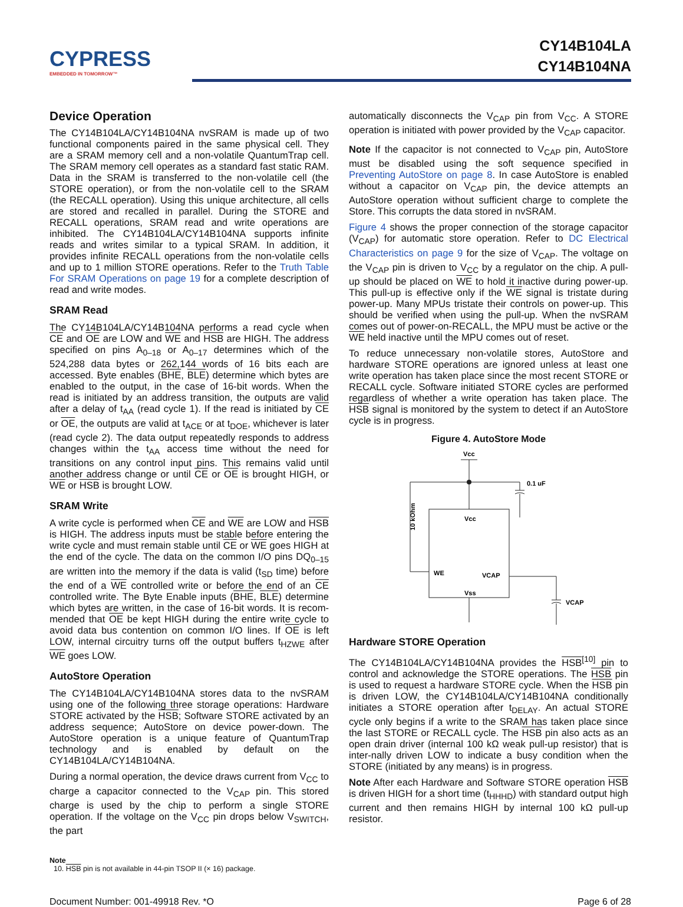CYPRESS
EMBEDDED IN TOMORROW™
CY14B104LA
CY14B104NA
Device Operation
The CY14B104LA/CY14B104NA nvSRAM is made up of two functional components paired in the same physical cell. They are a SRAM memory cell and a non-volatile QuantumTrap cell. The SRAM memory cell operates as a standard fast static RAM. Data in the SRAM is transferred to the non-volatile cell (the STORE operation), or from the non-volatile cell to the SRAM (the RECALL operation). Using this unique architecture, all cells are stored and recalled in parallel. During the STORE and RECALL operations, SRAM read and write operations are inhibited. The CY14B104LA/CY14B104NA supports infinite reads and writes similar to a typical SRAM. In addition, it provides infinite RECALL operations from the non-volatile cells and up to 1 million STORE operations. Refer to the Truth Table For SRAM Operations on page 19 for a complete description of read and write modes.
SRAM Read
The CY14B104LA/CY14B104NA performs a read cycle when CE and OE are LOW and WE and HSB are HIGH. The address specified on pins A<sub>0–18</sub> or A<sub>0–17</sub> determines which of the 524,288 data bytes or 262,144 words of 16 bits each are accessed. Byte enables (BHE, BLE) determine which bytes are enabled to the output, in the case of 16-bit words. When the read is initiated by an address transition, the outputs are valid after a delay of t<sub>AA</sub> (read cycle 1). If the read is initiated by CE or OE, the outputs are valid at t<sub>ACE</sub> or at t<sub>DOE</sub>, whichever is later (read cycle 2). The data output repeatedly responds to address changes within the t<sub>AA</sub> access time without the need for transitions on any control input pins. This remains valid until another address change or until CE or OE is brought HIGH, or WE or HSB is brought LOW.
SRAM Write
A write cycle is performed when CE and WE are LOW and HSB is HIGH. The address inputs must be stable before entering the write cycle and must remain stable until CE or WE goes HIGH at the end of the cycle. The data on the common I/O pins DQ<sub>0–15</sub> are written into the memory if the data is valid (t<sub>SD</sub> time) before the end of a WE controlled write or before the end of an CE controlled write. The Byte Enable inputs (BHE, BLE) determine which bytes are written, in the case of 16-bit words. It is recom-mended that OE be kept HIGH during the entire write cycle to avoid data bus contention on common I/O lines. If OE is left LOW, internal circuitry turns off the output buffers t<sub>HZWE</sub> after WE goes LOW.
AutoStore Operation
The CY14B104LA/CY14B104NA stores data to the nvSRAM using one of the following three storage operations: Hardware STORE activated by the HSB; Software STORE activated by an address sequence; AutoStore on device power-down. The AutoStore operation is a unique feature of QuantumTrap technology and is enabled by default on the CY14B104LA/CY14B104NA.
During a normal operation, the device draws current from V<sub>CC</sub> to charge a capacitor connected to the V<sub>CAP</sub> pin. This stored charge is used by the chip to perform a single STORE operation. If the voltage on the V<sub>CC</sub> pin drops below V<sub>SWITCH</sub>, the part
automatically disconnects the V<sub>CAP</sub> pin from V<sub>CC</sub>. A STORE operation is initiated with power provided by the V<sub>CAP</sub> capacitor.
Note If the capacitor is not connected to V<sub>CAP</sub> pin, AutoStore must be disabled using the soft sequence specified in Preventing AutoStore on page 8. In case AutoStore is enabled without a capacitor on V<sub>CAP</sub> pin, the device attempts an AutoStore operation without sufficient charge to complete the Store. This corrupts the data stored in nvSRAM.
Figure 4 shows the proper connection of the storage capacitor (V<sub>CAP</sub>) for automatic store operation. Refer to DC Electrical Characteristics on page 9 for the size of V<sub>CAP</sub>. The voltage on the V<sub>CAP</sub> pin is driven to V<sub>CC</sub> by a regulator on the chip. A pull-up should be placed on WE to hold it inactive during power-up. This pull-up is effective only if the WE signal is tristate during power-up. Many MPUs tristate their controls on power-up. This should be verified when using the pull-up. When the nvSRAM comes out of power-on-RECALL, the MPU must be active or the WE held inactive until the MPU comes out of reset.
To reduce unnecessary non-volatile stores, AutoStore and hardware STORE operations are ignored unless at least one write operation has taken place since the most recent STORE or RECALL cycle. Software initiated STORE cycles are performed regardless of whether a write operation has taken place. The HSB signal is monitored by the system to detect if an AutoStore cycle is in progress.
Figure 4. AutoStore Mode
Vcc
0.1 uF
Vcc
10 kOhm
WE
VCAP
VCAP
Vss
Hardware STORE Operation
The CY14B104LA/CY14B104NA provides the HSB<sup>[10]</sup> pin to control and acknowledge the STORE operations. The HSB pin is used to request a hardware STORE cycle. When the HSB pin is driven LOW, the CY14B104LA/CY14B104NA conditionally initiates a STORE operation after t<sub>DELAY</sub>. An actual STORE cycle only begins if a write to the SRAM has taken place since the last STORE or RECALL cycle. The HSB pin also acts as an open drain driver (internal 100 kΩ weak pull-up resistor) that is inter-nally driven LOW to indicate a busy condition when the STORE (initiated by any means) is in progress.
Note After each Hardware and Software STORE operation HSB is driven HIGH for a short time (t<sub>HHHD</sub>) with standard output high current and then remains HIGH by internal 100 kΩ pull-up resistor.
Note
10. HSB pin is not available in 44-pin TSOP II (× 16) package.
Document Number: 001-49918 Rev. *O Page 6 of 28